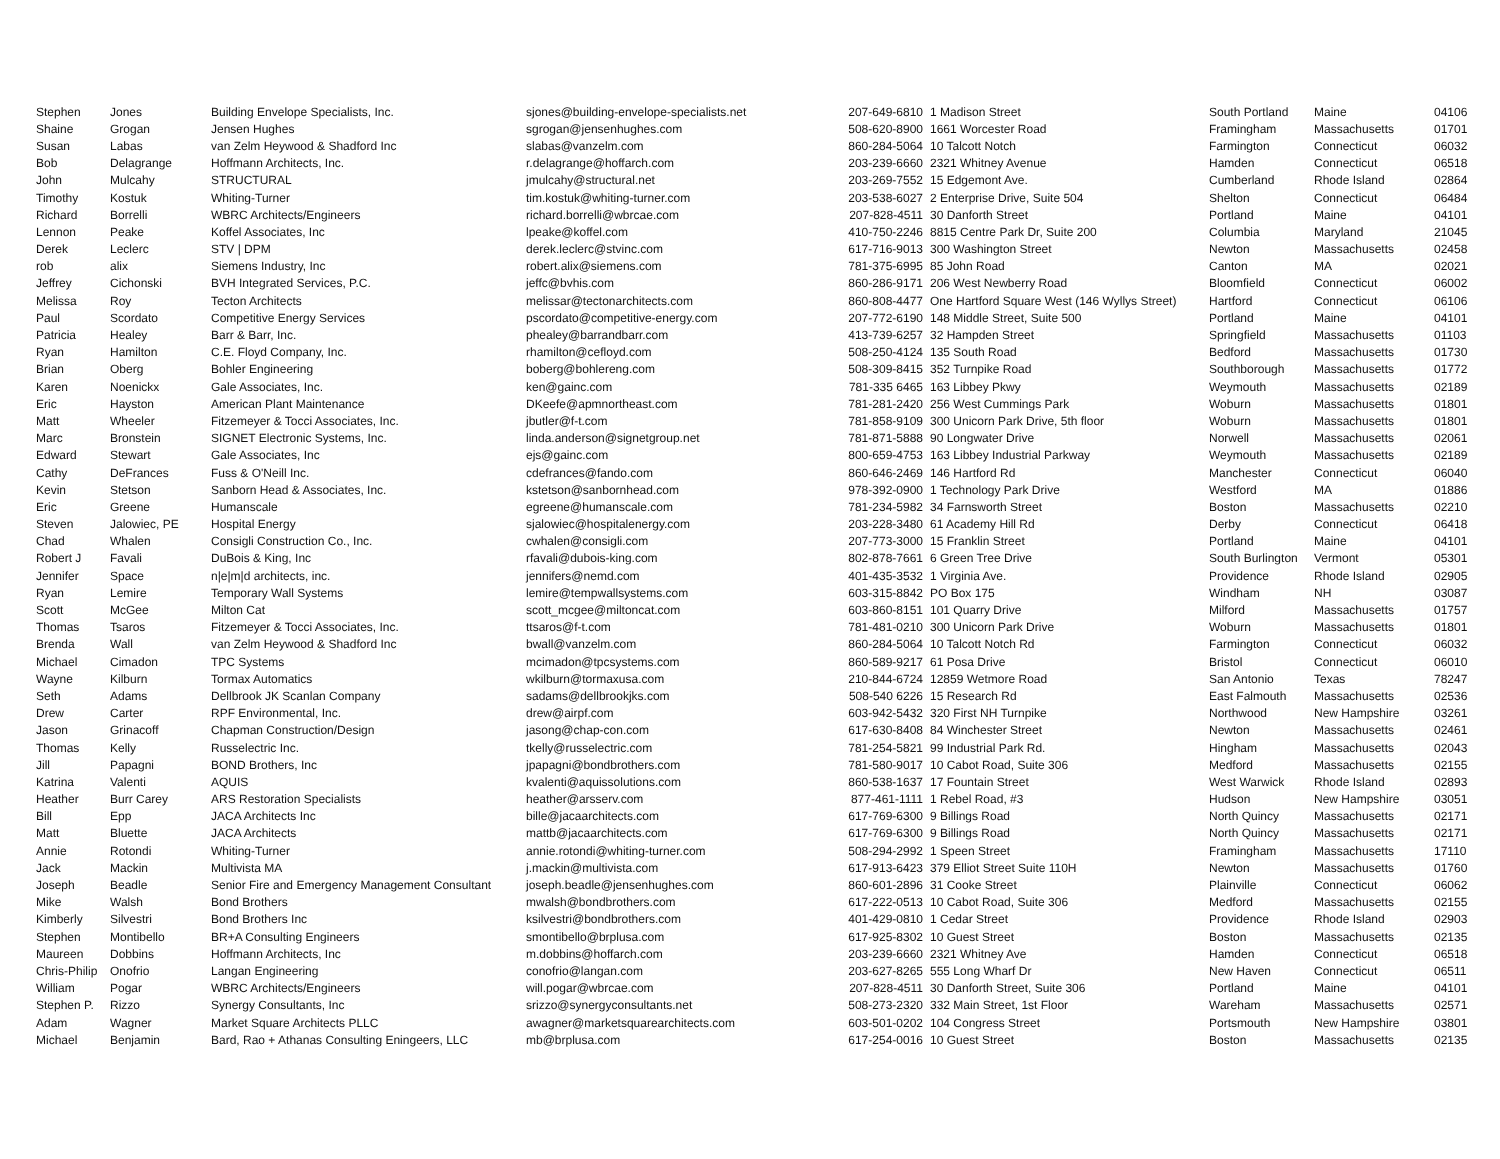| Stephen | Jones | Building Envelope Specialists, Inc. | sjones@building-envelope-specialists.net | 207-649-6810 | 1 Madison Street | South Portland | Maine | 04106 |
| Shaine | Grogan | Jensen Hughes | sgrogan@jensenhughes.com | 508-620-8900 | 1661 Worcester Road | Framingham | Massachusetts | 01701 |
| Susan | Labas | van Zelm Heywood & Shadford Inc | slabas@vanzelm.com | 860-284-5064 | 10 Talcott Notch | Farmington | Connecticut | 06032 |
| Bob | Delagrange | Hoffmann Architects, Inc. | r.delagrange@hoffarch.com | 203-239-6660 | 2321 Whitney Avenue | Hamden | Connecticut | 06518 |
| John | Mulcahy | STRUCTURAL | jmulcahy@structural.net | 203-269-7552 | 15 Edgemont Ave. | Cumberland | Rhode Island | 02864 |
| Timothy | Kostuk | Whiting-Turner | tim.kostuk@whiting-turner.com | 203-538-6027 | 2 Enterprise Drive, Suite 504 | Shelton | Connecticut | 06484 |
| Richard | Borrelli | WBRC Architects/Engineers | richard.borrelli@wbrcae.com | 207-828-4511 | 30 Danforth Street | Portland | Maine | 04101 |
| Lennon | Peake | Koffel Associates, Inc | lpeake@koffel.com | 410-750-2246 | 8815 Centre Park Dr, Suite 200 | Columbia | Maryland | 21045 |
| Derek | Leclerc | STV / DPM | derek.leclerc@stvinc.com | 617-716-9013 | 300 Washington Street | Newton | Massachusetts | 02458 |
| rob | alix | Siemens Industry, Inc | robert.alix@siemens.com | 781-375-6995 | 85 John Road | Canton | MA | 02021 |
| Jeffrey | Cichonski | BVH Integrated Services, P.C. | jeffc@bvhis.com | 860-286-9171 | 206 West Newberry Road | Bloomfield | Connecticut | 06002 |
| Melissa | Roy | Tecton Architects | melissar@tectonarchitects.com | 860-808-4477 | One Hartford Square West (146 Wyllys Street) | Hartford | Connecticut | 06106 |
| Paul | Scordato | Competitive Energy Services | pscordato@competitive-energy.com | 207-772-6190 | 148 Middle Street, Suite 500 | Portland | Maine | 04101 |
| Patricia | Healey | Barr & Barr, Inc. | phealey@barrandbarr.com | 413-739-6257 | 32 Hampden Street | Springfield | Massachusetts | 01103 |
| Ryan | Hamilton | C.E. Floyd Company, Inc. | rhamilton@cefloyd.com | 508-250-4124 | 135 South Road | Bedford | Massachusetts | 01730 |
| Brian | Oberg | Bohler Engineering | boberg@bohlereng.com | 508-309-8415 | 352 Turnpike Road | Southborough | Massachusetts | 01772 |
| Karen | Noenickx | Gale Associates, Inc. | ken@gainc.com | 781-335 6465 | 163 Libbey Pkwy | Weymouth | Massachusetts | 02189 |
| Eric | Hayston | American Plant Maintenance | DKeefe@apmnortheast.com | 781-281-2420 | 256 West Cummings Park | Woburn | Massachusetts | 01801 |
| Matt | Wheeler | Fitzemeyer & Tocci Associates, Inc. | jbutler@f-t.com | 781-858-9109 | 300 Unicorn Park Drive, 5th floor | Woburn | Massachusetts | 01801 |
| Marc | Bronstein | SIGNET Electronic Systems, Inc. | linda.anderson@signetgroup.net | 781-871-5888 | 90 Longwater Drive | Norwell | Massachusetts | 02061 |
| Edward | Stewart | Gale Associates, Inc | ejs@gainc.com | 800-659-4753 | 163 Libbey Industrial Parkway | Weymouth | Massachusetts | 02189 |
| Cathy | DeFrances | Fuss & O'Neill Inc. | cdefrances@fando.com | 860-646-2469 | 146 Hartford Rd | Manchester | Connecticut | 06040 |
| Kevin | Stetson | Sanborn Head & Associates, Inc. | kstetson@sanbornhead.com | 978-392-0900 | 1 Technology Park Drive | Westford | MA | 01886 |
| Eric | Greene | Humanscale | egreene@humanscale.com | 781-234-5982 | 34 Farnsworth Street | Boston | Massachusetts | 02210 |
| Steven | Jalowiec, PE | Hospital Energy | sjalowiec@hospitalenergy.com | 203-228-3480 | 61 Academy Hill Rd | Derby | Connecticut | 06418 |
| Chad | Whalen | Consigli Construction Co., Inc. | cwhalen@consigli.com | 207-773-3000 | 15 Franklin Street | Portland | Maine | 04101 |
| Robert J | Favali | DuBois & King, Inc | rfavali@dubois-king.com | 802-878-7661 | 6 Green Tree Drive | South Burlington | Vermont | 05301 |
| Jennifer | Space | n/e/m/d architects, inc. | jennifers@nemd.com | 401-435-3532 | 1 Virginia Ave. | Providence | Rhode Island | 02905 |
| Ryan | Lemire | Temporary Wall Systems | lemire@tempwallsystems.com | 603-315-8842 | PO Box 175 | Windham | NH | 03087 |
| Scott | McGee | Milton Cat | scott_mcgee@miltoncat.com | 603-860-8151 | 101 Quarry Drive | Milford | Massachusetts | 01757 |
| Thomas | Tsaros | Fitzemeyer & Tocci Associates, Inc. | ttsaros@f-t.com | 781-481-0210 | 300 Unicorn Park Drive | Woburn | Massachusetts | 01801 |
| Brenda | Wall | van Zelm Heywood & Shadford Inc | bwall@vanzelm.com | 860-284-5064 | 10 Talcott Notch Rd | Farmington | Connecticut | 06032 |
| Michael | Cimadon | TPC Systems | mcimadon@tpcsystems.com | 860-589-9217 | 61 Posa Drive | Bristol | Connecticut | 06010 |
| Wayne | Kilburn | Tormax Automatics | wkilburn@tormaxusa.com | 210-844-6724 | 12859 Wetmore Road | San Antonio | Texas | 78247 |
| Seth | Adams | Dellbrook JK Scanlan Company | sadams@dellbrookjks.com | 508-540 6226 | 15 Research Rd | East Falmouth | Massachusetts | 02536 |
| Drew | Carter | RPF Environmental, Inc. | drew@airpf.com | 603-942-5432 | 320 First NH Turnpike | Northwood | New Hampshire | 03261 |
| Jason | Grinacoff | Chapman Construction/Design | jasong@chap-con.com | 617-630-8408 | 84 Winchester Street | Newton | Massachusetts | 02461 |
| Thomas | Kelly | Russelectric Inc. | tkelly@russelectric.com | 781-254-5821 | 99 Industrial Park Rd. | Hingham | Massachusetts | 02043 |
| Jill | Papagni | BOND Brothers, Inc | jpapagni@bondbrothers.com | 781-580-9017 | 10 Cabot Road, Suite 306 | Medford | Massachusetts | 02155 |
| Katrina | Valenti | AQUIS | kvalenti@aquissolutions.com | 860-538-1637 | 17 Fountain Street | West Warwick | Rhode Island | 02893 |
| Heather | Burr Carey | ARS Restoration Specialists | heather@arsserv.com | 877-461-1111 | 1 Rebel Road, #3 | Hudson | New Hampshire | 03051 |
| Bill | Epp | JACA Architects Inc | bille@jacaarchitects.com | 617-769-6300 | 9 Billings Road | North Quincy | Massachusetts | 02171 |
| Matt | Bluette | JACA Architects | mattb@jacaarchitects.com | 617-769-6300 | 9 Billings Road | North Quincy | Massachusetts | 02171 |
| Annie | Rotondi | Whiting-Turner | annie.rotondi@whiting-turner.com | 508-294-2992 | 1 Speen Street | Framingham | Massachusetts | 17110 |
| Jack | Mackin | Multivista MA | j.mackin@multivista.com | 617-913-6423 | 379 Elliot Street Suite 110H | Newton | Massachusetts | 01760 |
| Joseph | Beadle | Senior Fire and Emergency Management Consultant | joseph.beadle@jensenhughes.com | 860-601-2896 | 31 Cooke Street | Plainville | Connecticut | 06062 |
| Mike | Walsh | Bond Brothers | mwalsh@bondbrothers.com | 617-222-0513 | 10 Cabot Road, Suite 306 | Medford | Massachusetts | 02155 |
| Kimberly | Silvestri | Bond Brothers Inc | ksilvestri@bondbrothers.com | 401-429-0810 | 1 Cedar Street | Providence | Rhode Island | 02903 |
| Stephen | Montibello | BR+A Consulting Engineers | smontibello@brplusa.com | 617-925-8302 | 10 Guest Street | Boston | Massachusetts | 02135 |
| Maureen | Dobbins | Hoffmann Architects, Inc | m.dobbins@hoffarch.com | 203-239-6660 | 2321 Whitney Ave | Hamden | Connecticut | 06518 |
| Chris-Philip | Onofrio | Langan Engineering | conofrio@langan.com | 203-627-8265 | 555 Long Wharf Dr | New Haven | Connecticut | 06511 |
| William | Pogar | WBRC Architects/Engineers | will.pogar@wbrcae.com | 207-828-4511 | 30 Danforth Street, Suite 306 | Portland | Maine | 04101 |
| Stephen P. | Rizzo | Synergy Consultants, Inc | srizzo@synergyconsultants.net | 508-273-2320 | 332 Main Street, 1st Floor | Wareham | Massachusetts | 02571 |
| Adam | Wagner | Market Square Architects PLLC | awagner@marketsquarearchitects.com | 603-501-0202 | 104 Congress Street | Portsmouth | New Hampshire | 03801 |
| Michael | Benjamin | Bard, Rao + Athanas Consulting Eningeers, LLC | mb@brplusa.com | 617-254-0016 | 10 Guest Street | Boston | Massachusetts | 02135 |